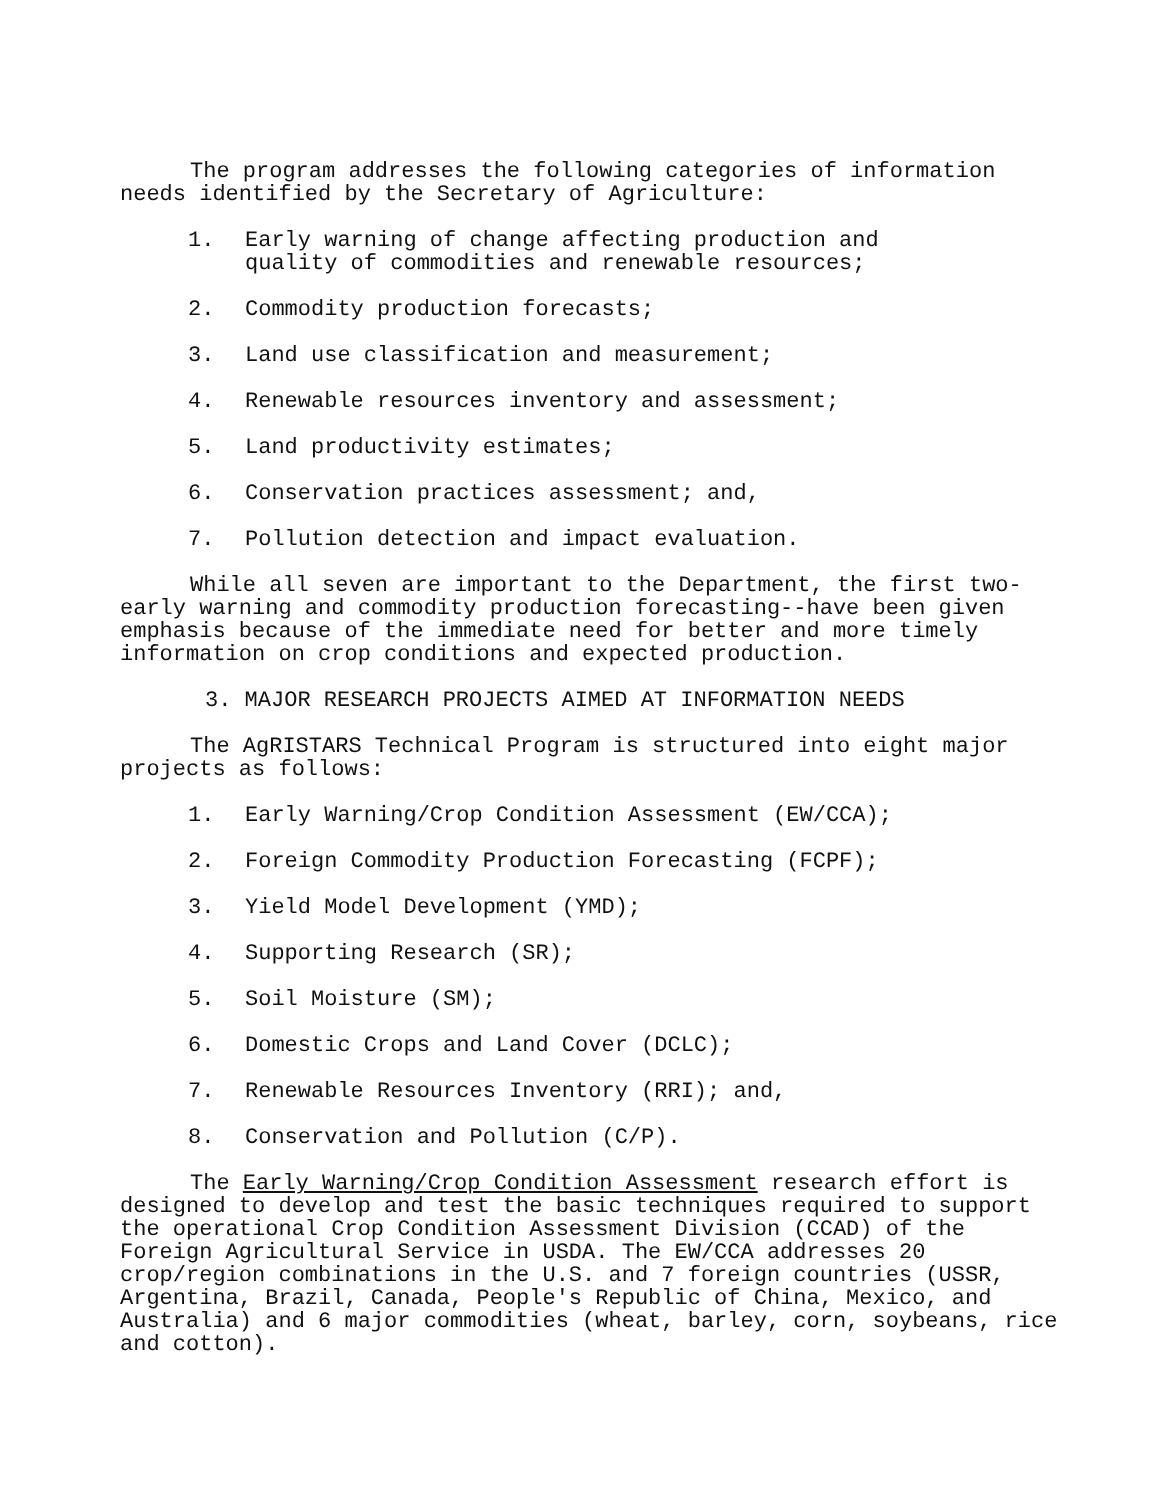The program addresses the following categories of information needs identified by the Secretary of Agriculture:
1. Early warning of change affecting production and
quality of commodities and renewable resources;
2. Commodity production forecasts;
3. Land use classification and measurement;
4. Renewable resources inventory and assessment;
5. Land productivity estimates;
6. Conservation practices assessment; and,
7. Pollution detection and impact evaluation.
While all seven are important to the Department, the first two-early warning and commodity production forecasting--have been given emphasis because of the immediate need for better and more timely information on crop conditions and expected production.
3. MAJOR RESEARCH PROJECTS AIMED AT INFORMATION NEEDS
The AgRISTARS Technical Program is structured into eight major projects as follows:
1. Early Warning/Crop Condition Assessment (EW/CCA);
2. Foreign Commodity Production Forecasting (FCPF);
3. Yield Model Development (YMD);
4. Supporting Research (SR);
5. Soil Moisture (SM);
6. Domestic Crops and Land Cover (DCLC);
7. Renewable Resources Inventory (RRI); and,
8. Conservation and Pollution (C/P).
The Early Warning/Crop Condition Assessment research effort is designed to develop and test the basic techniques required to support the operational Crop Condition Assessment Division (CCAD) of the Foreign Agricultural Service in USDA. The EW/CCA addresses 20 crop/region combinations in the U.S. and 7 foreign countries (USSR, Argentina, Brazil, Canada, People's Republic of China, Mexico, and Australia) and 6 major commodities (wheat, barley, corn, soybeans, rice and cotton).